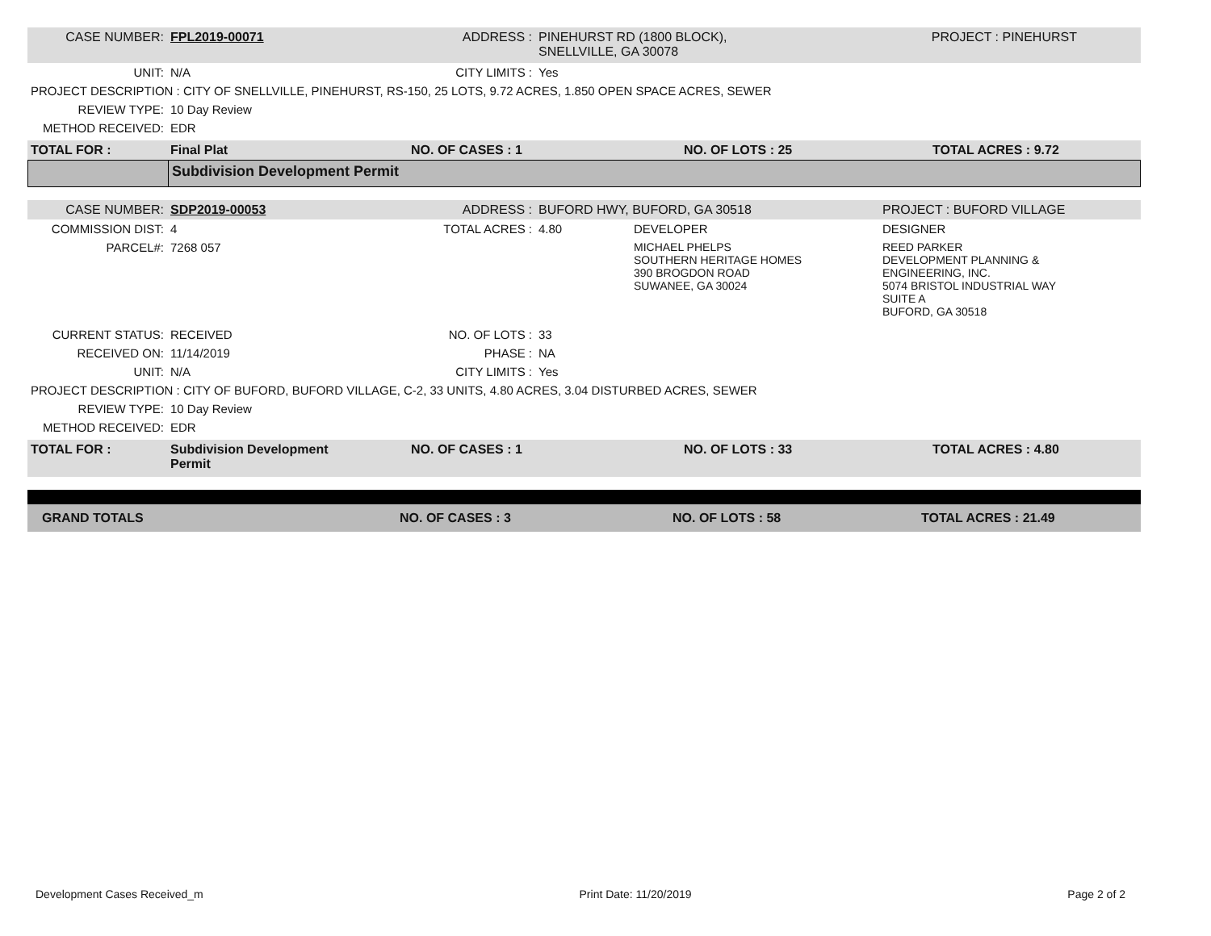| CASE NUMBER: | FPL2019-00071 | ADDRESS : | PINEHURST RD (1800 BLOCK), SNELLVILLE, GA 30078 | PROJECT : PINEHURST |
| UNIT: | N/A | CITY LIMITS : | Yes | |
| PROJECT DESCRIPTION : CITY OF SNELLVILLE, PINEHURST, RS-150, 25 LOTS, 9.72 ACRES, 1.850 OPEN SPACE ACRES, SEWER | | | | |
| REVIEW TYPE: | 10 Day Review | | | |
| METHOD RECEIVED: | EDR | | | |
| TOTAL FOR : | Final Plat | NO. OF CASES : 1 | NO. OF LOTS : 25 | TOTAL ACRES : 9.72 |
| | Subdivision Development Permit |
| CASE NUMBER: | SDP2019-00053 | ADDRESS : | BUFORD HWY, BUFORD, GA 30518 | | PROJECT : BUFORD VILLAGE |
| COMMISSION DIST: | 4 | TOTAL ACRES : | 4.80 | DEVELOPER | DESIGNER |
| PARCEL#: | 7268 057 | | | MICHAEL PHELPS SOUTHERN HERITAGE HOMES 390 BROGDON ROAD SUWANEE, GA 30024 | REED PARKER DEVELOPMENT PLANNING & ENGINEERING, INC. 5074 BRISTOL INDUSTRIAL WAY SUITE A BUFORD, GA 30518 |
| CURRENT STATUS: | RECEIVED | NO. OF LOTS : | 33 | | |
| RECEIVED ON: | 11/14/2019 | PHASE : | NA | | |
| UNIT: | N/A | CITY LIMITS : | Yes | | |
| PROJECT DESCRIPTION : CITY OF BUFORD, BUFORD VILLAGE, C-2, 33 UNITS, 4.80 ACRES, 3.04 DISTURBED ACRES, SEWER | | | | | |
| REVIEW TYPE: | 10 Day Review | | | | |
| METHOD RECEIVED: | EDR | | | | |
| TOTAL FOR : | Subdivision Development Permit | NO. OF CASES : 1 | NO. OF LOTS : 33 | TOTAL ACRES : 4.80 |
| GRAND TOTALS | NO. OF CASES : 3 | NO. OF LOTS : 58 | TOTAL ACRES : 21.49 |
Development Cases Received_m Print Date: 11/20/2019 Page 2 of 2